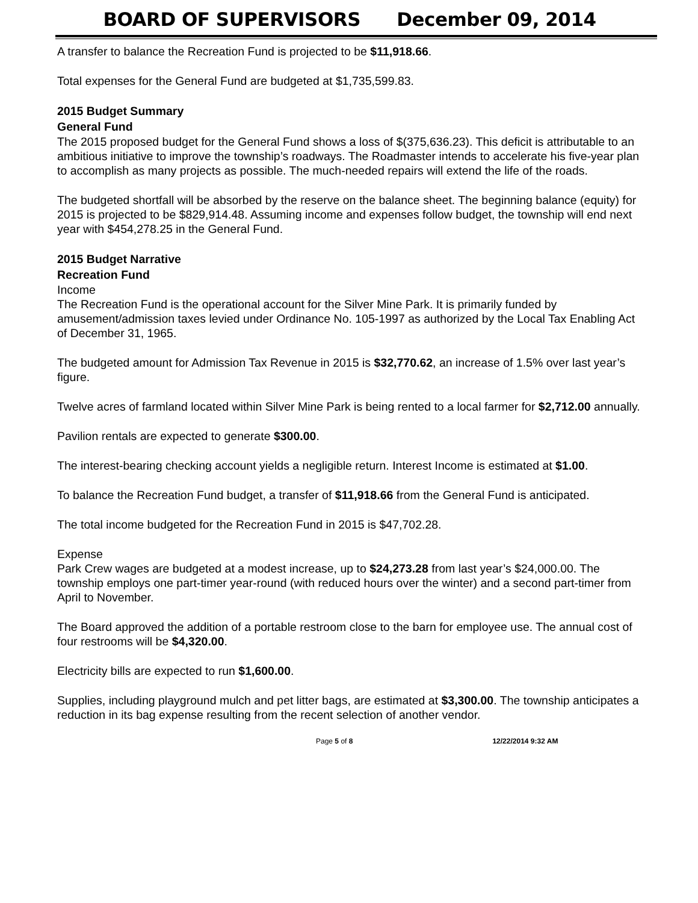BOARD OF SUPERVISORS December 09, 2014
A transfer to balance the Recreation Fund is projected to be $11,918.66.
Total expenses for the General Fund are budgeted at $1,735,599.83.
2015 Budget Summary
General Fund
The 2015 proposed budget for the General Fund shows a loss of $(375,636.23). This deficit is attributable to an ambitious initiative to improve the township’s roadways. The Roadmaster intends to accelerate his five-year plan to accomplish as many projects as possible. The much-needed repairs will extend the life of the roads.
The budgeted shortfall will be absorbed by the reserve on the balance sheet. The beginning balance (equity) for 2015 is projected to be $829,914.48. Assuming income and expenses follow budget, the township will end next year with $454,278.25 in the General Fund.
2015 Budget Narrative
Recreation Fund
Income
The Recreation Fund is the operational account for the Silver Mine Park. It is primarily funded by amusement/admission taxes levied under Ordinance No. 105-1997 as authorized by the Local Tax Enabling Act of December 31, 1965.
The budgeted amount for Admission Tax Revenue in 2015 is $32,770.62, an increase of 1.5% over last year’s figure.
Twelve acres of farmland located within Silver Mine Park is being rented to a local farmer for $2,712.00 annually.
Pavilion rentals are expected to generate $300.00.
The interest-bearing checking account yields a negligible return. Interest Income is estimated at $1.00.
To balance the Recreation Fund budget, a transfer of $11,918.66 from the General Fund is anticipated.
The total income budgeted for the Recreation Fund in 2015 is $47,702.28.
Expense
Park Crew wages are budgeted at a modest increase, up to $24,273.28 from last year’s $24,000.00. The township employs one part-timer year-round (with reduced hours over the winter) and a second part-timer from April to November.
The Board approved the addition of a portable restroom close to the barn for employee use. The annual cost of four restrooms will be $4,320.00.
Electricity bills are expected to run $1,600.00.
Supplies, including playground mulch and pet litter bags, are estimated at $3,300.00. The township anticipates a reduction in its bag expense resulting from the recent selection of another vendor.
Page 5 of 8 12/22/2014 9:32 AM